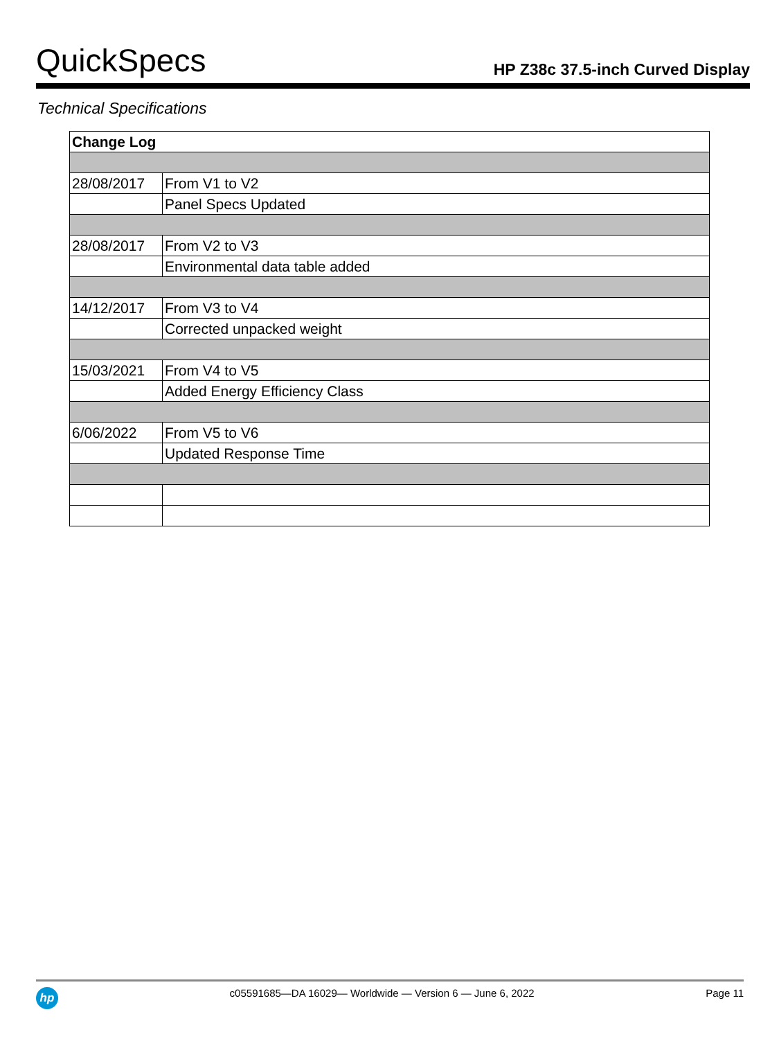QuickSpecs HP Z38c 37.5-inch Curved Display
Technical Specifications
| Change Log | |
| --- | --- |
| 28/08/2017 | From V1 to V2 |
| | Panel Specs Updated |
| 28/08/2017 | From V2 to V3 |
| | Environmental data table added |
| 14/12/2017 | From V3 to V4 |
| | Corrected unpacked weight |
| 15/03/2021 | From V4 to V5 |
| | Added Energy Efficiency Class |
| 6/06/2022 | From V5 to V6 |
| | Updated Response Time |
hp
c05591685—DA 16029— Worldwide — Version 6 — June 6, 2022 Page 11